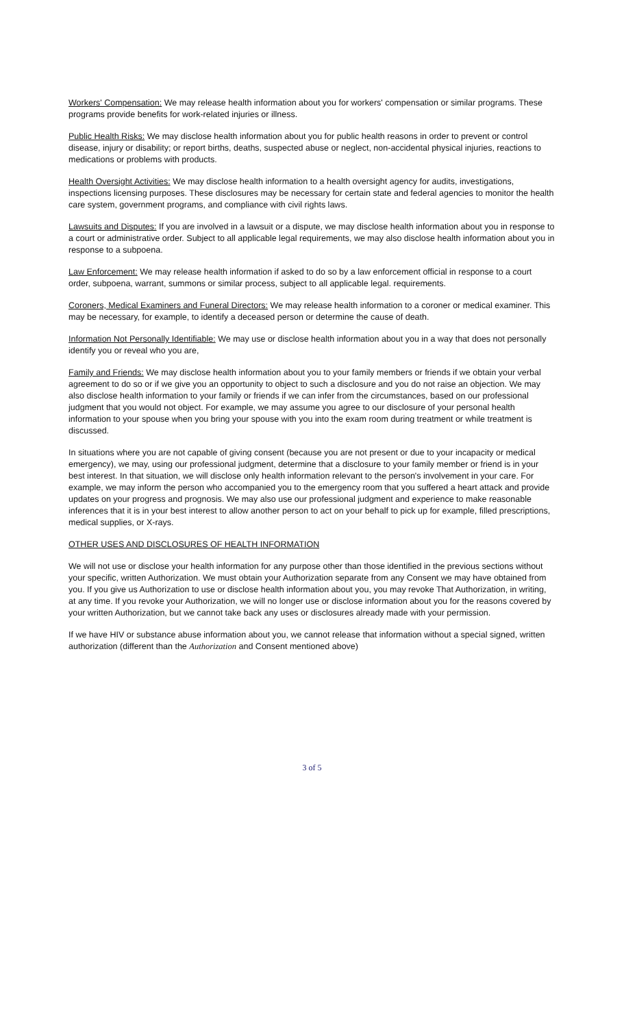Workers' Compensation: We may release health information about you for workers' compensation or similar programs. These programs provide benefits for work-related injuries or illness.
Public Health Risks: We may disclose health information about you for public health reasons in order to prevent or control disease, injury or disability; or report births, deaths, suspected abuse or neglect, non-accidental physical injuries, reactions to medications or problems with products.
Health Oversight Activities: We may disclose health information to a health oversight agency for audits, investigations, inspections licensing purposes. These disclosures may be necessary for certain state and federal agencies to monitor the health care system, government programs, and compliance with civil rights laws.
Lawsuits and Disputes: If you are involved in a lawsuit or a dispute, we may disclose health information about you in response to a court or administrative order. Subject to all applicable legal requirements, we may also disclose health information about you in response to a subpoena.
Law Enforcement: We may release health information if asked to do so by a law enforcement official in response to a court order, subpoena, warrant, summons or similar process, subject to all applicable legal. requirements.
Coroners, Medical Examiners and Funeral Directors: We may release health information to a coroner or medical examiner. This may be necessary, for example, to identify a deceased person or determine the cause of death.
Information Not Personally Identifiable: We may use or disclose health information about you in a way that does not personally identify you or reveal who you are,
Family and Friends: We may disclose health information about you to your family members or friends if we obtain your verbal agreement to do so or if we give you an opportunity to object to such a disclosure and you do not raise an objection. We may also disclose health information to your family or friends if we can infer from the circumstances, based on our professional judgment that you would not object. For example, we may assume you agree to our disclosure of your personal health information to your spouse when you bring your spouse with you into the exam room during treatment or while treatment is discussed.
In situations where you are not capable of giving consent (because you are not present or due to your incapacity or medical emergency), we may, using our professional judgment, determine that a disclosure to your family member or friend is in your best interest. In that situation, we will disclose only health information relevant to the person's involvement in your care. For example, we may inform the person who accompanied you to the emergency room that you suffered a heart attack and provide updates on your progress and prognosis. We may also use our professional judgment and experience to make reasonable inferences that it is in your best interest to allow another person to act on your behalf to pick up for example, filled prescriptions, medical supplies, or X-rays.
OTHER USES AND DISCLOSURES OF HEALTH INFORMATION
We will not use or disclose your health information for any purpose other than those identified in the previous sections without your specific, written Authorization. We must obtain your Authorization separate from any Consent we may have obtained from you. If you give us Authorization to use or disclose health information about you, you may revoke That Authorization, in writing, at any time. If you revoke your Authorization, we will no longer use or disclose information about you for the reasons covered by your written Authorization, but we cannot take back any uses or disclosures already made with your permission.
If we have HIV or substance abuse information about you, we cannot release that information without a special signed, written authorization (different than the Authorization and Consent mentioned above)
3 of 5